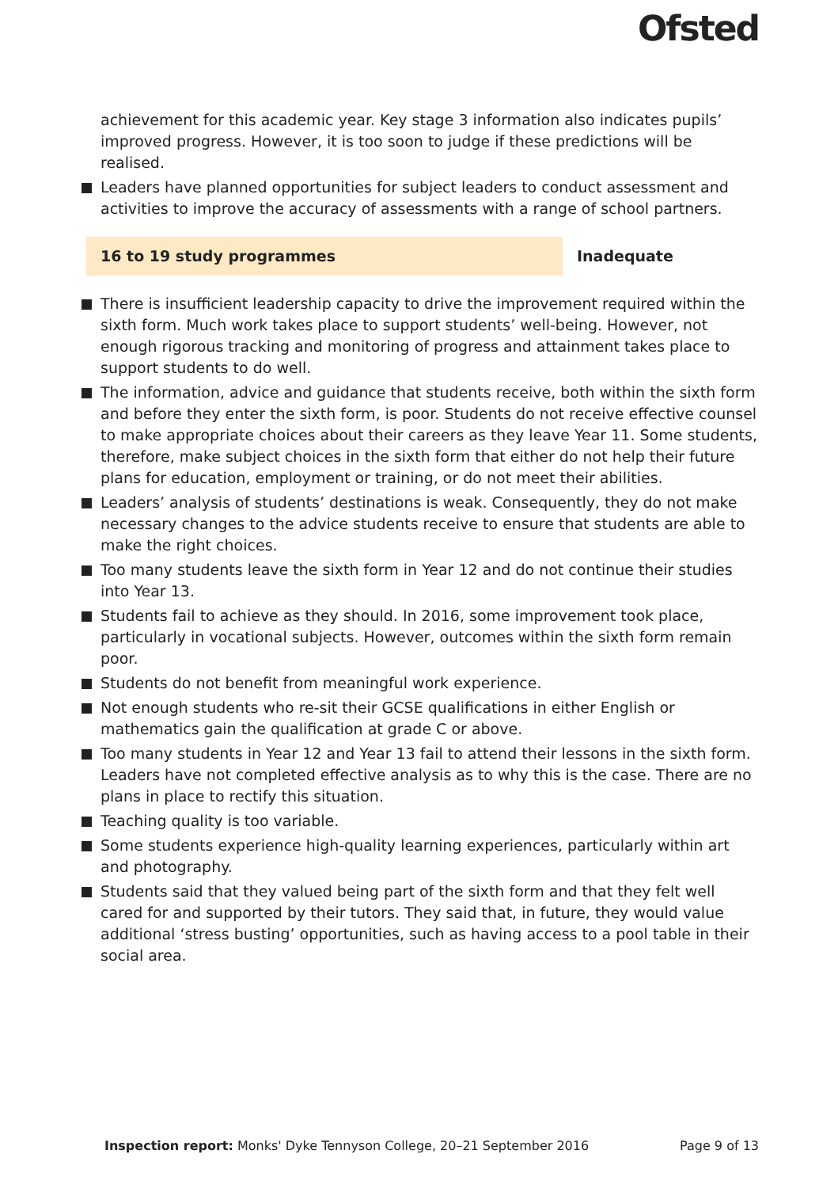Ofsted
achievement for this academic year. Key stage 3 information also indicates pupils’ improved progress. However, it is too soon to judge if these predictions will be realised.
Leaders have planned opportunities for subject leaders to conduct assessment and activities to improve the accuracy of assessments with a range of school partners.
16 to 19 study programmes Inadequate
There is insufficient leadership capacity to drive the improvement required within the sixth form. Much work takes place to support students’ well-being. However, not enough rigorous tracking and monitoring of progress and attainment takes place to support students to do well.
The information, advice and guidance that students receive, both within the sixth form and before they enter the sixth form, is poor. Students do not receive effective counsel to make appropriate choices about their careers as they leave Year 11. Some students, therefore, make subject choices in the sixth form that either do not help their future plans for education, employment or training, or do not meet their abilities.
Leaders’ analysis of students’ destinations is weak. Consequently, they do not make necessary changes to the advice students receive to ensure that students are able to make the right choices.
Too many students leave the sixth form in Year 12 and do not continue their studies into Year 13.
Students fail to achieve as they should. In 2016, some improvement took place, particularly in vocational subjects. However, outcomes within the sixth form remain poor.
Students do not benefit from meaningful work experience.
Not enough students who re-sit their GCSE qualifications in either English or mathematics gain the qualification at grade C or above.
Too many students in Year 12 and Year 13 fail to attend their lessons in the sixth form. Leaders have not completed effective analysis as to why this is the case. There are no plans in place to rectify this situation.
Teaching quality is too variable.
Some students experience high-quality learning experiences, particularly within art and photography.
Students said that they valued being part of the sixth form and that they felt well cared for and supported by their tutors. They said that, in future, they would value additional ‘stress busting’ opportunities, such as having access to a pool table in their social area.
Inspection report: Monks' Dyke Tennyson College, 20–21 September 2016 Page 9 of 13